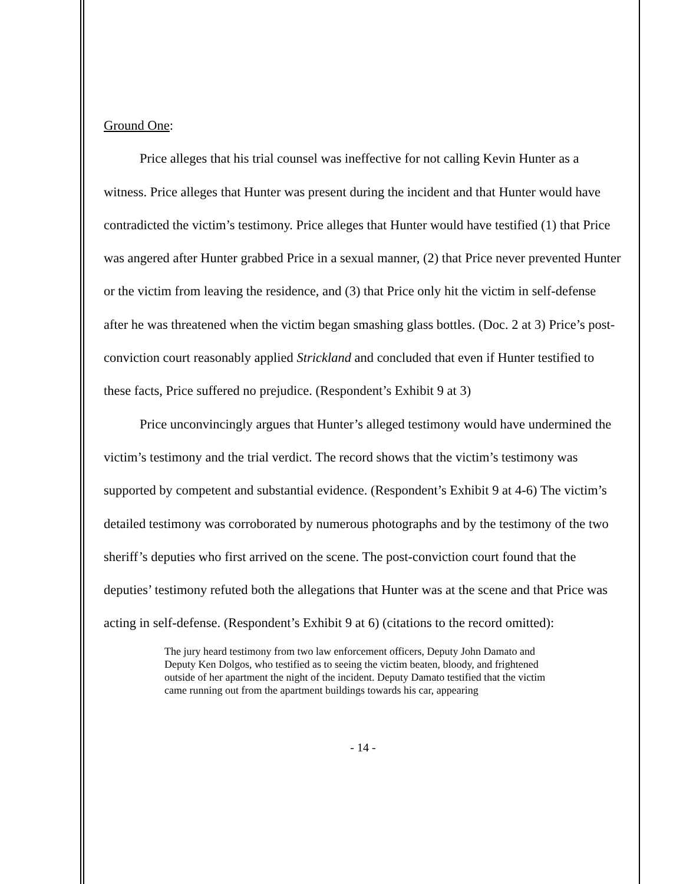Ground One:
Price alleges that his trial counsel was ineffective for not calling Kevin Hunter as a witness. Price alleges that Hunter was present during the incident and that Hunter would have contradicted the victim’s testimony. Price alleges that Hunter would have testified (1) that Price was angered after Hunter grabbed Price in a sexual manner, (2) that Price never prevented Hunter or the victim from leaving the residence, and (3) that Price only hit the victim in self-defense after he was threatened when the victim began smashing glass bottles. (Doc. 2 at 3) Price’s post-conviction court reasonably applied Strickland and concluded that even if Hunter testified to these facts, Price suffered no prejudice. (Respondent’s Exhibit 9 at 3)
Price unconvincingly argues that Hunter’s alleged testimony would have undermined the victim’s testimony and the trial verdict. The record shows that the victim’s testimony was supported by competent and substantial evidence. (Respondent’s Exhibit 9 at 4-6) The victim’s detailed testimony was corroborated by numerous photographs and by the testimony of the two sheriff’s deputies who first arrived on the scene. The post-conviction court found that the deputies’ testimony refuted both the allegations that Hunter was at the scene and that Price was acting in self-defense. (Respondent’s Exhibit 9 at 6) (citations to the record omitted):
The jury heard testimony from two law enforcement officers, Deputy John Damato and Deputy Ken Dolgos, who testified as to seeing the victim beaten, bloody, and frightened outside of her apartment the night of the incident. Deputy Damato testified that the victim came running out from the apartment buildings towards his car, appearing
- 14 -